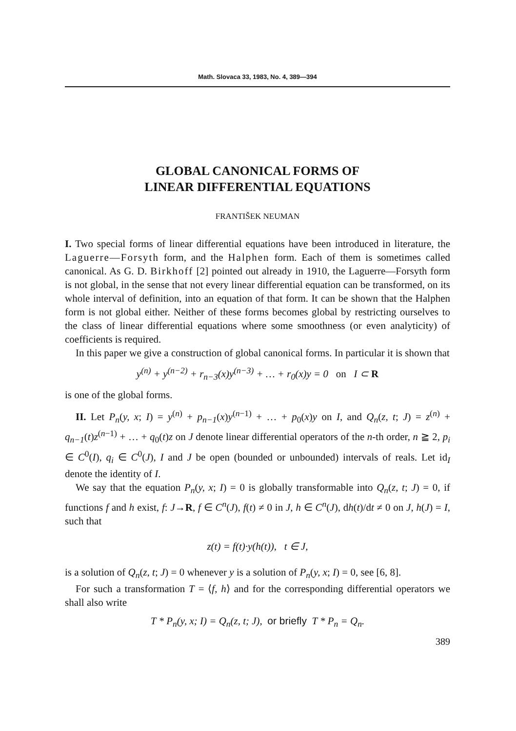Math. Slovaca 33, 1983, No. 4, 389—394
GLOBAL CANONICAL FORMS OF
LINEAR DIFFERENTIAL EQUATIONS
FRANTIŠEK NEUMAN
I. Two special forms of linear differential equations have been introduced in literature, the Laguerre—Forsyth form, and the Halphen form. Each of them is sometimes called canonical. As G. D. Birkhoff [2] pointed out already in 1910, the Laguerre—Forsyth form is not global, in the sense that not every linear differential equation can be transformed, on its whole interval of definition, into an equation of that form. It can be shown that the Halphen form is not global either. Neither of these forms becomes global by restricting ourselves to the class of linear differential equations where some smoothness (or even analyticity) of coefficients is required.
In this paper we give a construction of global canonical forms. In particular it is shown that
y<sup>(n)</sup> + y<sup>(n−2)</sup> + r<sub>n−3</sub>(x)y<sup>(n−3)</sup> + … + r<sub>0</sub>(x)y = 0 on I ⊂ R
is one of the global forms.
II. Let P<sub>n</sub>(y, x; I) = y<sup>(n)</sup> + p<sub>n−1</sub>(x)y<sup>(n−1)</sup> + … + p<sub>0</sub>(x)y on I, and Q<sub>n</sub>(z, t; J) = z<sup>(n)</sup> + q<sub>n−1</sub>(t)z<sup>(n−1)</sup> + … + q<sub>0</sub>(t)z on J denote linear differential operators of the n-th order, n ≧ 2, p<sub>i</sub> ∈ C<sup>0</sup>(I), q<sub>i</sub> ∈ C<sup>0</sup>(J), I and J be open (bounded or unbounded) intervals of reals. Let id<sub>I</sub> denote the identity of I.
We say that the equation P<sub>n</sub>(y, x; I) = 0 is globally transformable into Q<sub>n</sub>(z, t; J) = 0, if functions f and h exist, f: J→R, f ∈ C<sup>n</sup>(J), f(t) ≠ 0 in J, h ∈ C<sup>n</sup>(J), dh(t)/dt ≠ 0 on J, h(J) = I, such that
z(t) = f(t)·y(h(t)), t ∈ J,
is a solution of Q<sub>n</sub>(z, t; J) = 0 whenever y is a solution of P<sub>n</sub>(y, x; I) = 0, see [6, 8].
For such a transformation T = ⟨f, h⟩ and for the corresponding differential operators we shall also write
T * P<sub>n</sub>(y, x; I) = Q<sub>n</sub>(z, t; J), or briefly T * P<sub>n</sub> = Q<sub>n</sub>.
389